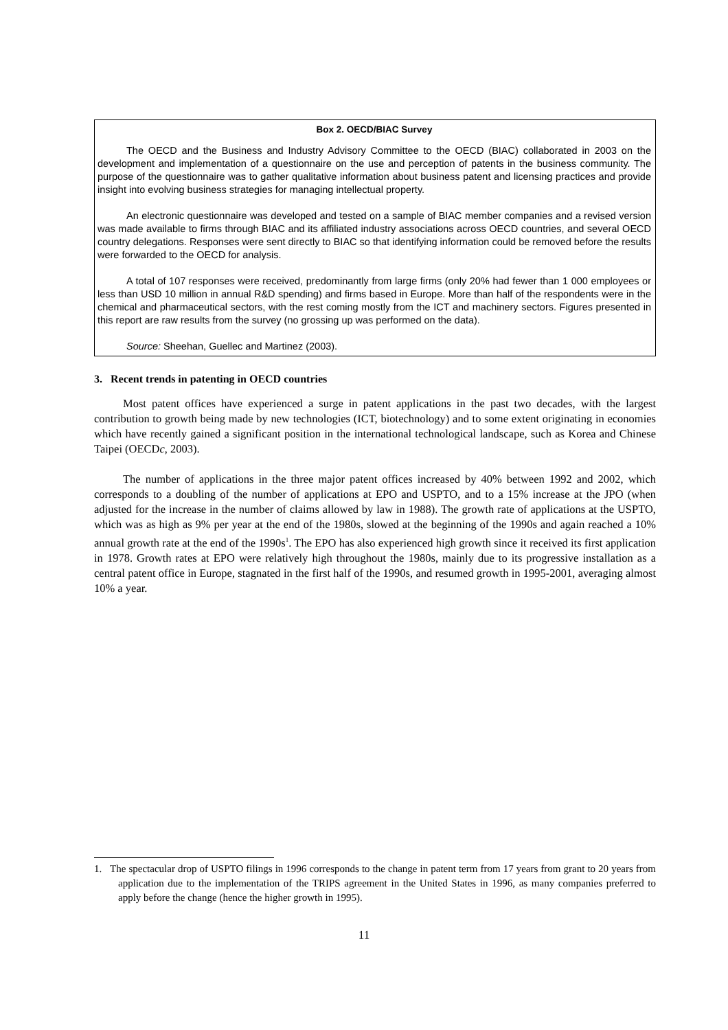Box 2. OECD/BIAC Survey
The OECD and the Business and Industry Advisory Committee to the OECD (BIAC) collaborated in 2003 on the development and implementation of a questionnaire on the use and perception of patents in the business community. The purpose of the questionnaire was to gather qualitative information about business patent and licensing practices and provide insight into evolving business strategies for managing intellectual property.
An electronic questionnaire was developed and tested on a sample of BIAC member companies and a revised version was made available to firms through BIAC and its affiliated industry associations across OECD countries, and several OECD country delegations. Responses were sent directly to BIAC so that identifying information could be removed before the results were forwarded to the OECD for analysis.
A total of 107 responses were received, predominantly from large firms (only 20% had fewer than 1 000 employees or less than USD 10 million in annual R&D spending) and firms based in Europe. More than half of the respondents were in the chemical and pharmaceutical sectors, with the rest coming mostly from the ICT and machinery sectors. Figures presented in this report are raw results from the survey (no grossing up was performed on the data).
Source: Sheehan, Guellec and Martinez (2003).
3. Recent trends in patenting in OECD countries
Most patent offices have experienced a surge in patent applications in the past two decades, with the largest contribution to growth being made by new technologies (ICT, biotechnology) and to some extent originating in economies which have recently gained a significant position in the international technological landscape, such as Korea and Chinese Taipei (OECDc, 2003).
The number of applications in the three major patent offices increased by 40% between 1992 and 2002, which corresponds to a doubling of the number of applications at EPO and USPTO, and to a 15% increase at the JPO (when adjusted for the increase in the number of claims allowed by law in 1988). The growth rate of applications at the USPTO, which was as high as 9% per year at the end of the 1980s, slowed at the beginning of the 1990s and again reached a 10% annual growth rate at the end of the 1990s<sup>1</sup>. The EPO has also experienced high growth since it received its first application in 1978. Growth rates at EPO were relatively high throughout the 1980s, mainly due to its progressive installation as a central patent office in Europe, stagnated in the first half of the 1990s, and resumed growth in 1995-2001, averaging almost 10% a year.
1. The spectacular drop of USPTO filings in 1996 corresponds to the change in patent term from 17 years from grant to 20 years from application due to the implementation of the TRIPS agreement in the United States in 1996, as many companies preferred to apply before the change (hence the higher growth in 1995).
11